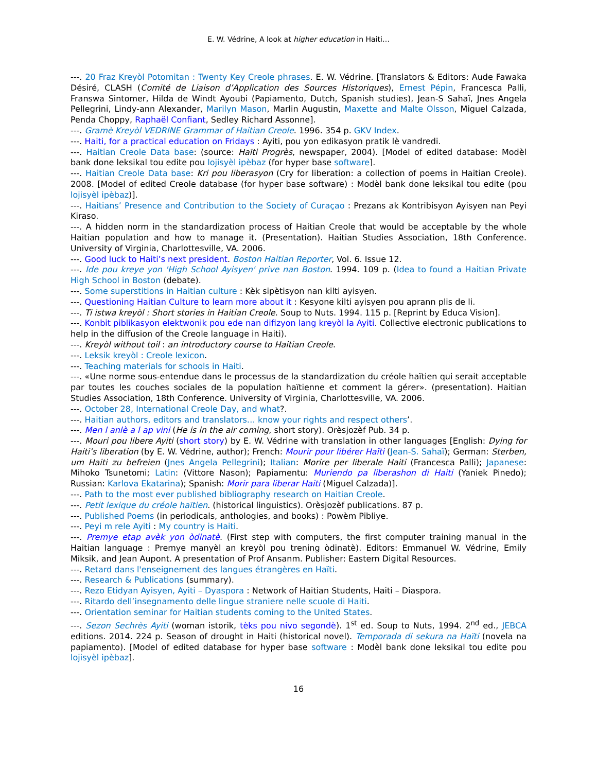E. W. Védrine, A look at higher education in Haiti…
---. 20 Fraz Kreyòl Potomitan : Twenty Key Creole phrases. E. W. Védrine. [Translators & Editors: Aude Fawaka Désiré, CLASH (Comité de Liaison d’Application des Sources Historiques), Ernest Pépin, Francesca Palli, Franswa Sintomer, Hilda de Windt Ayoubi (Papiamento, Dutch, Spanish studies), Jean-S Sahaï, Jnes Angela Pellegrini, Lindy-ann Alexander, Marilyn Mason, Marlin Augustin, Maxette and Malte Olsson, Miguel Calzada, Penda Choppy, Raphaël Confiant, Sedley Richard Assonne].
---. Gramè Kreyòl VEDRINE Grammar of Haitian Creole. 1996. 354 p. GKV Index.
---. Haiti, for a practical education on Fridays : Ayiti, pou yon edikasyon pratik lè vandredi.
---. Haitian Creole Data base: (source: Haïti Progrès, newspaper, 2004). [Model of edited database: Modèl bank done leksikal tou edite pou lojisyèl ipèbaz (for hyper base software].
---. Haitian Creole Data base: Kri pou liberasyon (Cry for liberation: a collection of poems in Haitian Creole). 2008. [Model of edited Creole database (for hyper base software) : Modèl bank done leksikal tou edite (pou lojisyèl ipèbaz)].
---. Haitians’ Presence and Contribution to the Society of Curaçao : Prezans ak Kontribisyon Ayisyen nan Peyi Kiraso.
---. A hidden norm in the standardization process of Haitian Creole that would be acceptable by the whole Haitian population and how to manage it. (Presentation). Haitian Studies Association, 18th Conference. University of Virginia, Charlottesville, VA. 2006.
---. Good luck to Haiti’s next president. Boston Haitian Reporter, Vol. 6. Issue 12.
---. Ide pou kreye yon 'High School Ayisyen' prive nan Boston. 1994. 109 p. (Idea to found a Haitian Private High School in Boston (debate).
---. Some superstitions in Haitian culture : Kèk sipètisyon nan kilti ayisyen.
---. Questioning Haitian Culture to learn more about it : Kesyone kilti ayisyen pou aprann plis de li.
---. Ti istwa kreyòl : Short stories in Haitian Creole. Soup to Nuts. 1994. 115 p. [Reprint by Educa Vision].
---. Konbit piblikasyon elektwonik pou ede nan difizyon lang kreyòl la Ayiti. Collective electronic publications to help in the diffusion of the Creole language in Haiti).
---. Kreyòl without toil : an introductory course to Haitian Creole.
---. Leksik kreyòl : Creole lexicon.
---. Teaching materials for schools in Haiti.
---. «Une norme sous-entendue dans le processus de la standardization du créole haïtien qui serait acceptable par toutes les couches sociales de la population haïtienne et comment la gérer». (presentation). Haitian Studies Association, 18th Conference. University of Virginia, Charlottesville, VA. 2006.
---. October 28, International Creole Day, and what?.
---. Haitian authors, editors and translators… know your rights and respect others’.
---. Men l anlè a l ap vini (He is in the air coming, short story). Orèsjozèf Pub. 34 p.
---. Mouri pou libere Ayiti (short story) by E. W. Védrine with translation in other languages [English: Dying for Haiti’s liberation (by E. W. Védrine, author); French: Mourir pour libérer Haïti (Jean-S. Sahaï); German: Sterben, um Haiti zu befreien (Jnes Angela Pellegrini); Italian: Morire per liberale Haiti (Francesca Palli); Japanese: Mihoko Tsunetomi; Latin: (Vittore Nason); Papiamentu: Muriendo pa liberashon di Haiti (Yaniek Pinedo); Russian: Karlova Ekatarina); Spanish: Morir para liberar Haiti (Miguel Calzada)].
---. Path to the most ever published bibliography research on Haitian Creole.
---. Petit lexique du créole haïtien. (historical linguistics). Orèsjozèf publications. 87 p.
---. Published Poems (in periodicals, anthologies, and books) : Powèm Pibliye.
---. Peyi m rele Ayiti : My country is Haiti.
---. Premye etap avèk yon òdinatè. (First step with computers, the first computer training manual in the Haitian language : Premye manyèl an kreyòl pou trening òdinatè). Editors: Emmanuel W. Védrine, Emily Miksik, and Jean Aupont. A presentation of Prof Ansanm. Publisher: Eastern Digital Resources.
---. Retard dans l'enseignement des langues étrangères en Haïti.
---. Research & Publications (summary).
---. Rezo Etidyan Ayisyen, Ayiti – Dyaspora : Network of Haitian Students, Haiti – Diaspora.
---. Ritardo dell’insegnamento delle lingue straniere nelle scuole di Haiti.
---. Orientation seminar for Haitian students coming to the United States.
---. Sezon Sechrès Ayiti (woman istorik, tèks pou nivo segondè). 1<sup>st</sup> ed. Soup to Nuts, 1994. 2<sup>nd</sup> ed., JEBCA editions. 2014. 224 p. Season of drought in Haiti (historical novel). Temporada di sekura na Haïti (novela na papiamento). [Model of edited database for hyper base software : Modèl bank done leksikal tou edite pou lojisyèl ipèbaz].
16